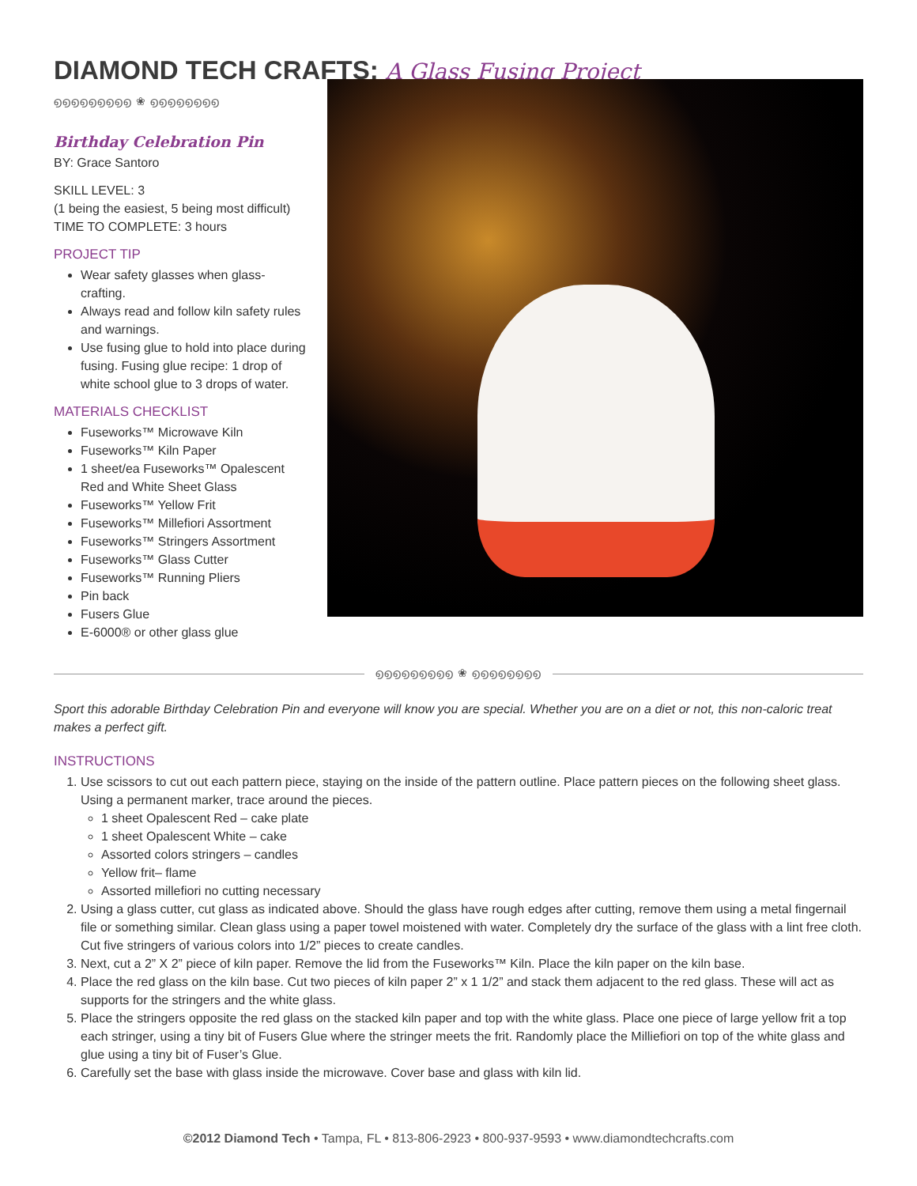DIAMOND TECH CRAFTS: A Glass Fusing Project
൭൭൭൭൭൭൭൭൭ ❀ ൭൭൭൭൭൭൭൭
Birthday Celebration Pin
BY: Grace Santoro
SKILL LEVEL: 3
(1 being the easiest, 5 being most difficult)
TIME TO COMPLETE: 3 hours
PROJECT TIP
Wear safety glasses when glass-crafting.
Always read and follow kiln safety rules and warnings.
Use fusing glue to hold into place during fusing. Fusing glue recipe: 1 drop of white school glue to 3 drops of water.
MATERIALS CHECKLIST
Fuseworks™ Microwave Kiln
Fuseworks™ Kiln Paper
1 sheet/ea Fuseworks™ Opalescent Red and White Sheet Glass
Fuseworks™ Yellow Frit
Fuseworks™ Millefiori Assortment
Fuseworks™ Stringers Assortment
Fuseworks™ Glass Cutter
Fuseworks™ Running Pliers
Pin back
Fusers Glue
E-6000® or other glass glue
൭൭൭൭൭൭൭൭൭ ❀ ൭൭൭൭൭൭൭൭
Sport this adorable Birthday Celebration Pin and everyone will know you are special. Whether you are on a diet or not, this non-caloric treat makes a perfect gift.
INSTRUCTIONS
1. Use scissors to cut out each pattern piece, staying on the inside of the pattern outline. Place pattern pieces on the following sheet glass. Using a permanent marker, trace around the pieces.
1 sheet Opalescent Red – cake plate
1 sheet Opalescent White – cake
Assorted colors stringers – candles
Yellow frit– flame
Assorted millefiori no cutting necessary
2. Using a glass cutter, cut glass as indicated above. Should the glass have rough edges after cutting, remove them using a metal fingernail file or something similar. Clean glass using a paper towel moistened with water. Completely dry the surface of the glass with a lint free cloth. Cut five stringers of various colors into 1/2” pieces to create candles.
3. Next, cut a 2” X 2” piece of kiln paper. Remove the lid from the Fuseworks™ Kiln. Place the kiln paper on the kiln base.
4. Place the red glass on the kiln base. Cut two pieces of kiln paper 2” x 1 1/2” and stack them adjacent to the red glass. These will act as supports for the stringers and the white glass.
5. Place the stringers opposite the red glass on the stacked kiln paper and top with the white glass. Place one piece of large yellow frit a top each stringer, using a tiny bit of Fusers Glue where the stringer meets the frit. Randomly place the Milliefiori on top of the white glass and glue using a tiny bit of Fuser’s Glue.
6. Carefully set the base with glass inside the microwave. Cover base and glass with kiln lid.
©2012 Diamond Tech • Tampa, FL • 813-806-2923 • 800-937-9593 • www.diamondtechcrafts.com